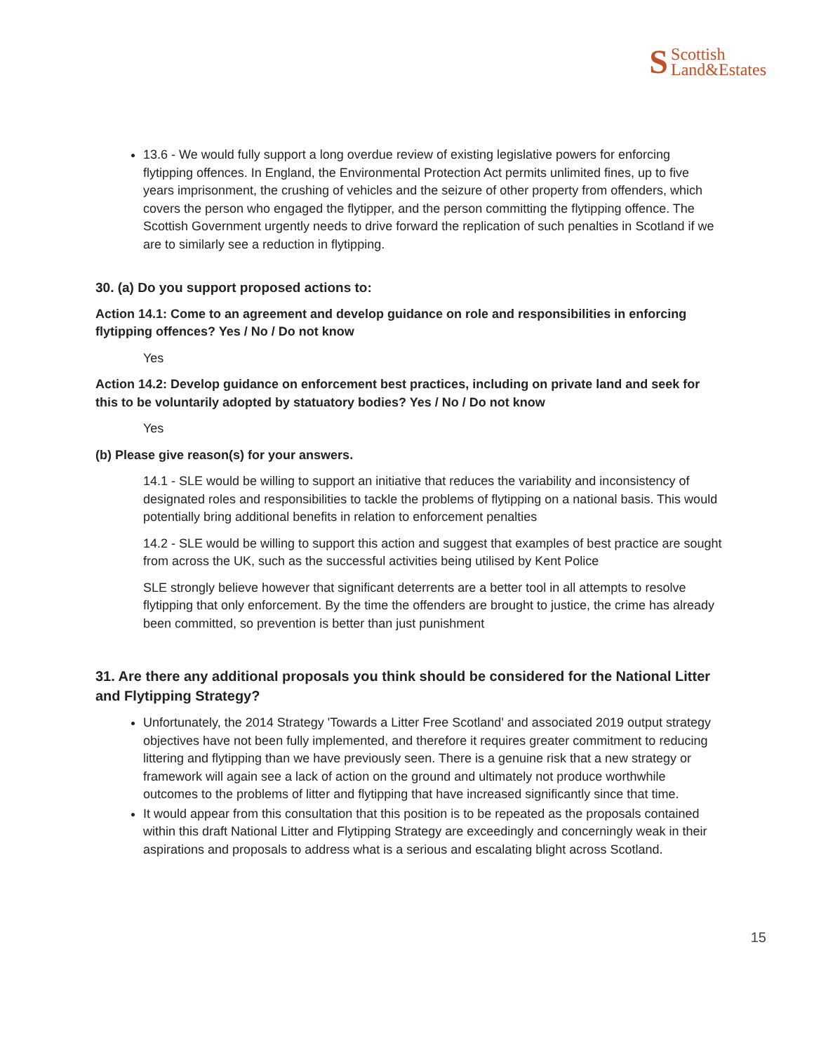S Scottish
Land&Estates
13.6 - We would fully support a long overdue review of existing legislative powers for enforcing flytipping offences. In England, the Environmental Protection Act permits unlimited fines, up to five years imprisonment, the crushing of vehicles and the seizure of other property from offenders, which covers the person who engaged the flytipper, and the person committing the flytipping offence. The Scottish Government urgently needs to drive forward the replication of such penalties in Scotland if we are to similarly see a reduction in flytipping.
30. (a) Do you support proposed actions to:
Action 14.1: Come to an agreement and develop guidance on role and responsibilities in enforcing flytipping offences? Yes / No / Do not know
Yes
Action 14.2: Develop guidance on enforcement best practices, including on private land and seek for this to be voluntarily adopted by statuatory bodies? Yes / No / Do not know
Yes
(b) Please give reason(s) for your answers.
14.1 - SLE would be willing to support an initiative that reduces the variability and inconsistency of designated roles and responsibilities to tackle the problems of flytipping on a national basis. This would potentially bring additional benefits in relation to enforcement penalties
14.2 - SLE would be willing to support this action and suggest that examples of best practice are sought from across the UK, such as the successful activities being utilised by Kent Police
SLE strongly believe however that significant deterrents are a better tool in all attempts to resolve flytipping that only enforcement. By the time the offenders are brought to justice, the crime has already been committed, so prevention is better than just punishment
31. Are there any additional proposals you think should be considered for the National Litter and Flytipping Strategy?
Unfortunately, the 2014 Strategy 'Towards a Litter Free Scotland' and associated 2019 output strategy objectives have not been fully implemented, and therefore it requires greater commitment to reducing littering and flytipping than we have previously seen. There is a genuine risk that a new strategy or framework will again see a lack of action on the ground and ultimately not produce worthwhile outcomes to the problems of litter and flytipping that have increased significantly since that time.
It would appear from this consultation that this position is to be repeated as the proposals contained within this draft National Litter and Flytipping Strategy are exceedingly and concerningly weak in their aspirations and proposals to address what is a serious and escalating blight across Scotland.
15